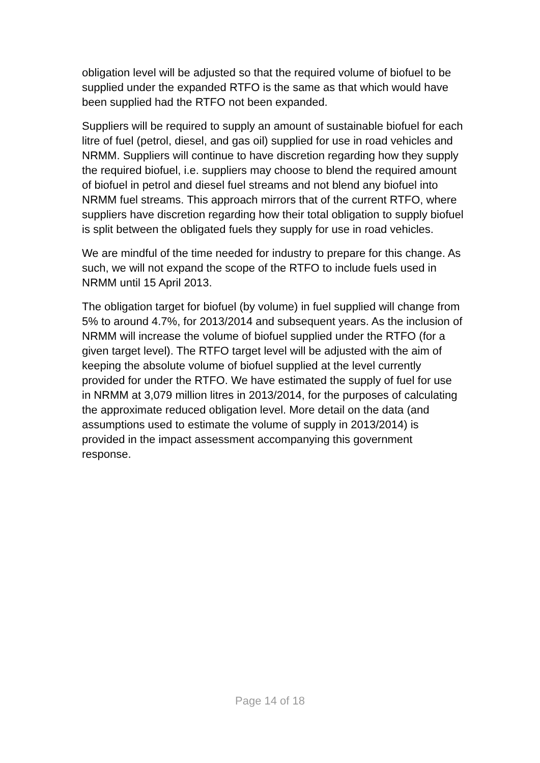obligation level will be adjusted so that the required volume of biofuel to be supplied under the expanded RTFO is the same as that which would have been supplied had the RTFO not been expanded.
Suppliers will be required to supply an amount of sustainable biofuel for each litre of fuel (petrol, diesel, and gas oil) supplied for use in road vehicles and NRMM. Suppliers will continue to have discretion regarding how they supply the required biofuel, i.e. suppliers may choose to blend the required amount of biofuel in petrol and diesel fuel streams and not blend any biofuel into NRMM fuel streams. This approach mirrors that of the current RTFO, where suppliers have discretion regarding how their total obligation to supply biofuel is split between the obligated fuels they supply for use in road vehicles.
We are mindful of the time needed for industry to prepare for this change. As such, we will not expand the scope of the RTFO to include fuels used in NRMM until 15 April 2013.
The obligation target for biofuel (by volume) in fuel supplied will change from 5% to around 4.7%, for 2013/2014 and subsequent years. As the inclusion of NRMM will increase the volume of biofuel supplied under the RTFO (for a given target level). The RTFO target level will be adjusted with the aim of keeping the absolute volume of biofuel supplied at the level currently provided for under the RTFO. We have estimated the supply of fuel for use in NRMM at 3,079 million litres in 2013/2014, for the purposes of calculating the approximate reduced obligation level. More detail on the data (and assumptions used to estimate the volume of supply in 2013/2014) is provided in the impact assessment accompanying this government response.
Page 14 of 18